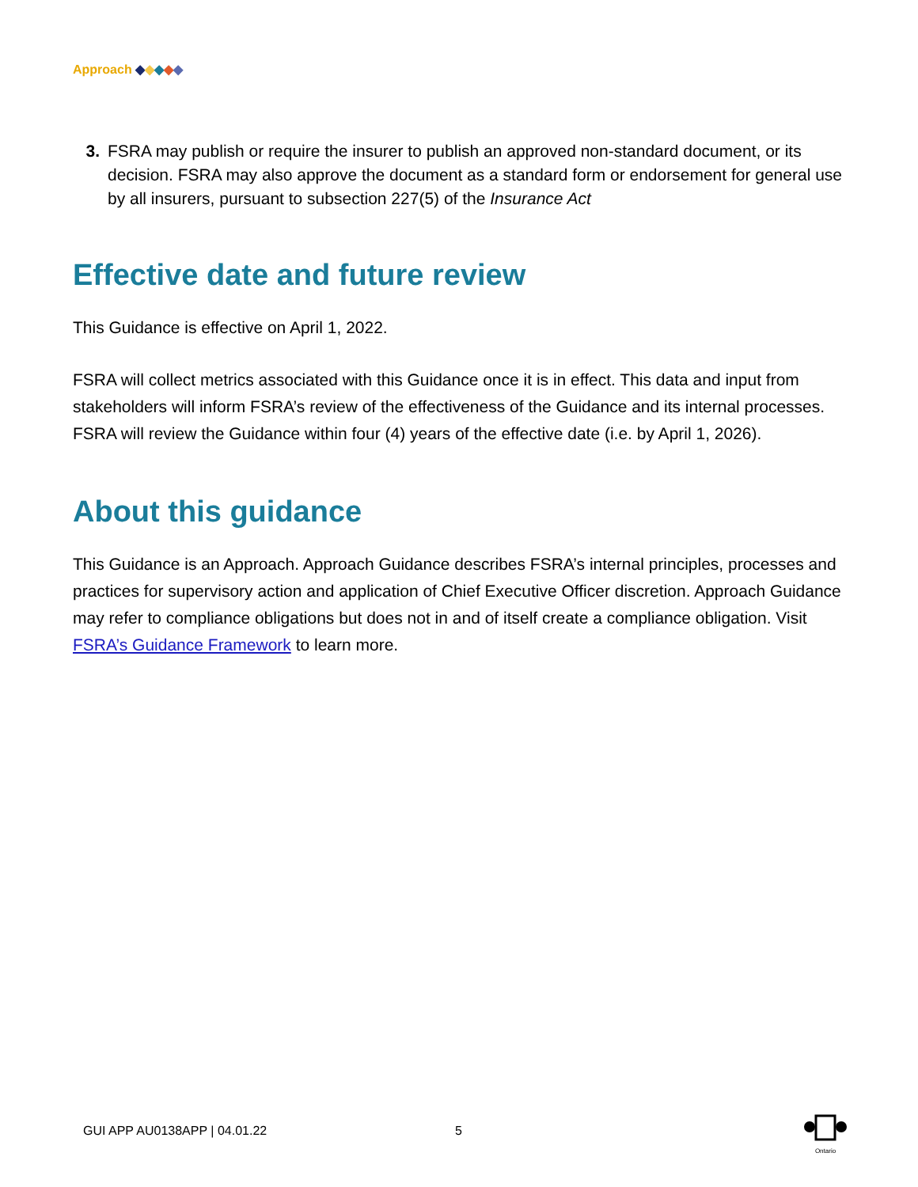Approach ◆◆◆◆◆
3. FSRA may publish or require the insurer to publish an approved non-standard document, or its decision. FSRA may also approve the document as a standard form or endorsement for general use by all insurers, pursuant to subsection 227(5) of the Insurance Act
Effective date and future review
This Guidance is effective on April 1, 2022.
FSRA will collect metrics associated with this Guidance once it is in effect. This data and input from stakeholders will inform FSRA’s review of the effectiveness of the Guidance and its internal processes. FSRA will review the Guidance within four (4) years of the effective date (i.e. by April 1, 2026).
About this guidance
This Guidance is an Approach. Approach Guidance describes FSRA’s internal principles, processes and practices for supervisory action and application of Chief Executive Officer discretion. Approach Guidance may refer to compliance obligations but does not in and of itself create a compliance obligation. Visit FSRA’s Guidance Framework to learn more.
GUI APP AU0138APP | 04.01.22 5
Ontario